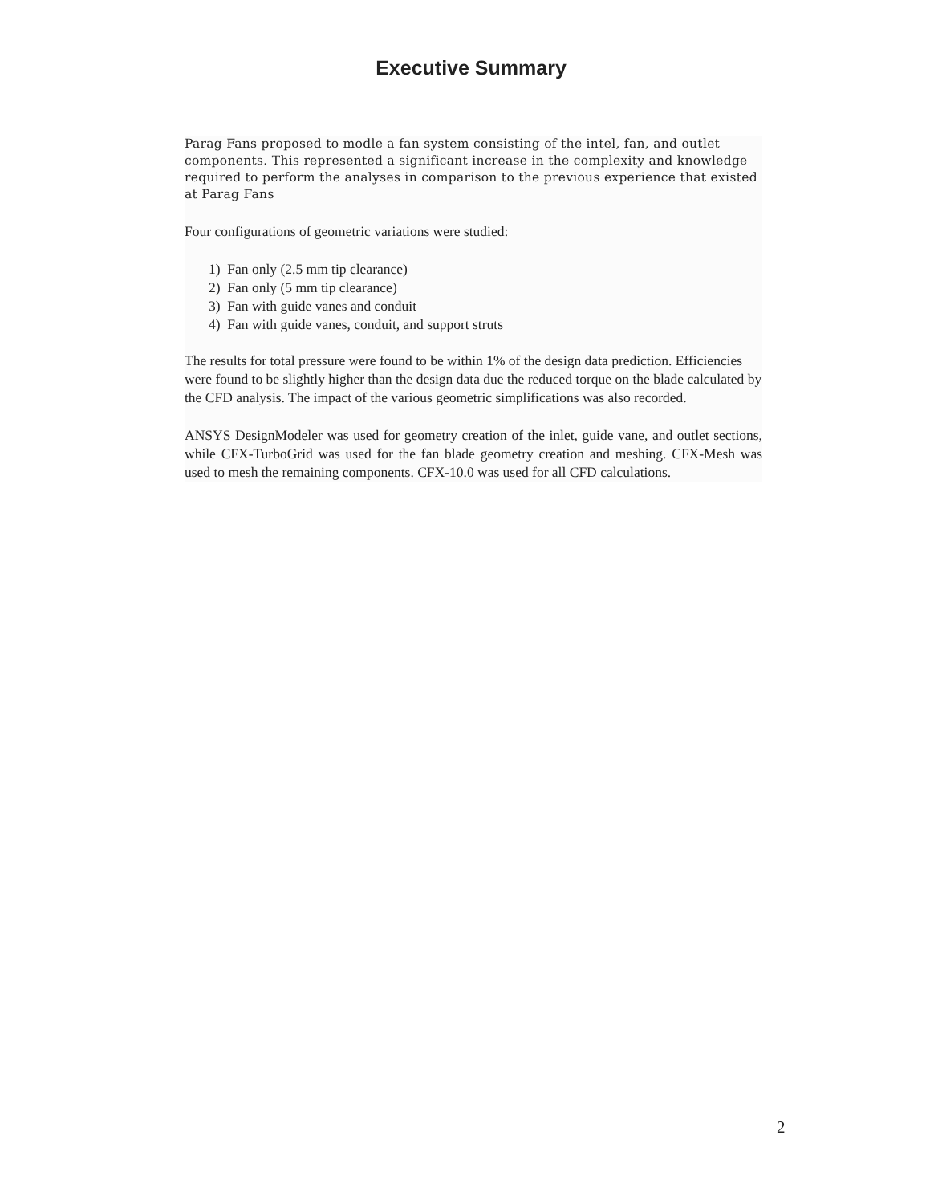Executive Summary
Parag Fans proposed to modle a fan system consisting of the intel, fan, and outlet components. This represented a significant increase in the complexity and knowledge required to perform the analyses in comparison to the previous experience that existed at Parag Fans
Four configurations of geometric variations were studied:
1) Fan only (2.5 mm tip clearance)
2) Fan only (5 mm tip clearance)
3) Fan with guide vanes and conduit
4) Fan with guide vanes, conduit, and support struts
The results for total pressure were found to be within 1% of the design data prediction. Efficiencies were found to be slightly higher than the design data due the reduced torque on the blade calculated by the CFD analysis. The impact of the various geometric simplifications was also recorded.
ANSYS DesignModeler was used for geometry creation of the inlet, guide vane, and outlet sections, while CFX-TurboGrid was used for the fan blade geometry creation and meshing. CFX-Mesh was used to mesh the remaining components. CFX-10.0 was used for all CFD calculations.
2